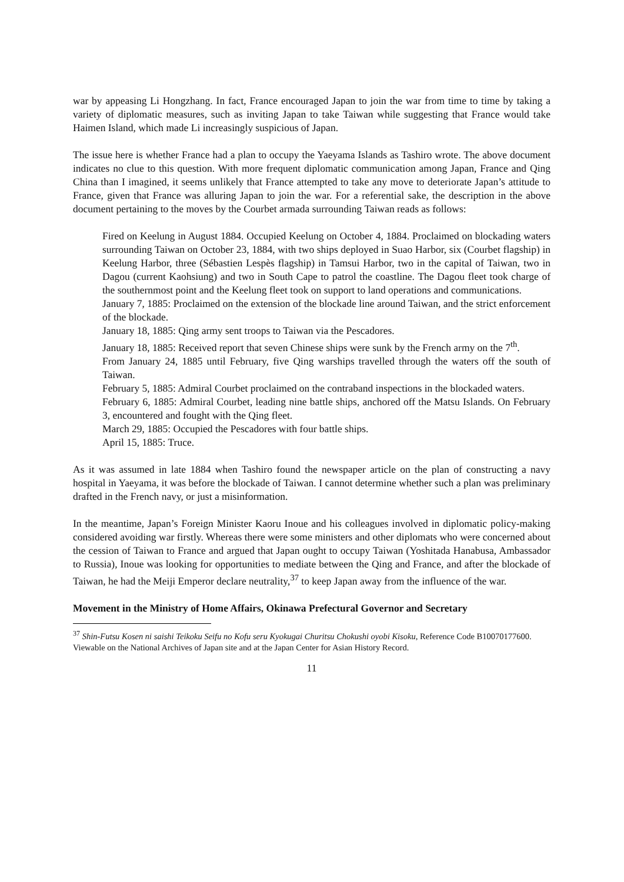war by appeasing Li Hongzhang. In fact, France encouraged Japan to join the war from time to time by taking a variety of diplomatic measures, such as inviting Japan to take Taiwan while suggesting that France would take Haimen Island, which made Li increasingly suspicious of Japan.
The issue here is whether France had a plan to occupy the Yaeyama Islands as Tashiro wrote. The above document indicates no clue to this question. With more frequent diplomatic communication among Japan, France and Qing China than I imagined, it seems unlikely that France attempted to take any move to deteriorate Japan’s attitude to France, given that France was alluring Japan to join the war. For a referential sake, the description in the above document pertaining to the moves by the Courbet armada surrounding Taiwan reads as follows:
Fired on Keelung in August 1884. Occupied Keelung on October 4, 1884. Proclaimed on blockading waters surrounding Taiwan on October 23, 1884, with two ships deployed in Suao Harbor, six (Courbet flagship) in Keelung Harbor, three (Sébastien Lespès flagship) in Tamsui Harbor, two in the capital of Taiwan, two in Dagou (current Kaohsiung) and two in South Cape to patrol the coastline. The Dagou fleet took charge of the southernmost point and the Keelung fleet took on support to land operations and communications.
January 7, 1885: Proclaimed on the extension of the blockade line around Taiwan, and the strict enforcement of the blockade.
January 18, 1885: Qing army sent troops to Taiwan via the Pescadores.
January 18, 1885: Received report that seven Chinese ships were sunk by the French army on the 7<sup>th</sup>.
From January 24, 1885 until February, five Qing warships travelled through the waters off the south of Taiwan.
February 5, 1885: Admiral Courbet proclaimed on the contraband inspections in the blockaded waters.
February 6, 1885: Admiral Courbet, leading nine battle ships, anchored off the Matsu Islands. On February 3, encountered and fought with the Qing fleet.
March 29, 1885: Occupied the Pescadores with four battle ships.
April 15, 1885: Truce.
As it was assumed in late 1884 when Tashiro found the newspaper article on the plan of constructing a navy hospital in Yaeyama, it was before the blockade of Taiwan. I cannot determine whether such a plan was preliminary drafted in the French navy, or just a misinformation.
In the meantime, Japan’s Foreign Minister Kaoru Inoue and his colleagues involved in diplomatic policy-making considered avoiding war firstly. Whereas there were some ministers and other diplomats who were concerned about the cession of Taiwan to France and argued that Japan ought to occupy Taiwan (Yoshitada Hanabusa, Ambassador to Russia), Inoue was looking for opportunities to mediate between the Qing and France, and after the blockade of Taiwan, he had the Meiji Emperor declare neutrality,<sup>37</sup> to keep Japan away from the influence of the war.
Movement in the Ministry of Home Affairs, Okinawa Prefectural Governor and Secretary
<sup>37</sup> Shin-Futsu Kosen ni saishi Teikoku Seifu no Kofu seru Kyokugai Churitsu Chokushi oyobi Kisoku, Reference Code B10070177600. Viewable on the National Archives of Japan site and at the Japan Center for Asian History Record.
11